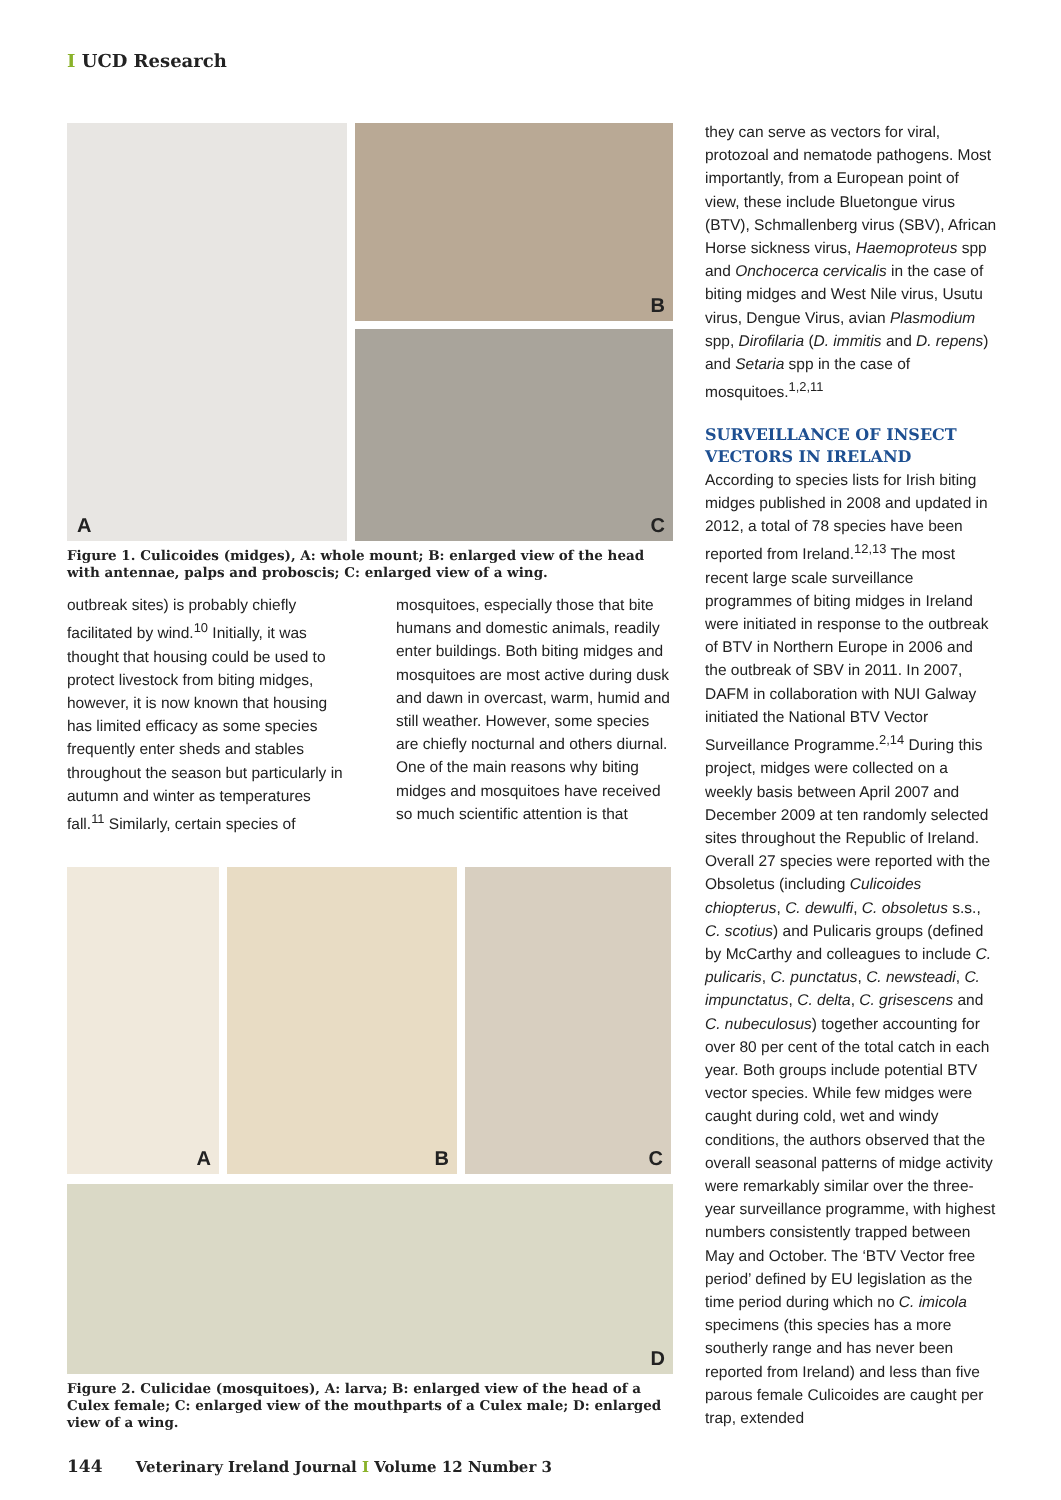I UCD Research
A
B
C
Figure 1. Culicoides (midges), A: whole mount; B: enlarged view of the head with antennae, palps and proboscis; C: enlarged view of a wing.
outbreak sites) is probably chiefly facilitated by wind.<sup>10</sup> Initially, it was thought that housing could be used to protect livestock from biting midges, however, it is now known that housing has limited efficacy as some species frequently enter sheds and stables throughout the season but particularly in autumn and winter as temperatures fall.<sup>11</sup> Similarly, certain species of
mosquitoes, especially those that bite humans and domestic animals, readily enter buildings. Both biting midges and mosquitoes are most active during dusk and dawn in overcast, warm, humid and still weather. However, some species are chiefly nocturnal and others diurnal. One of the main reasons why biting midges and mosquitoes have received so much scientific attention is that
A
B
C
D
Figure 2. Culicidae (mosquitoes), A: larva; B: enlarged view of the head of a Culex female; C: enlarged view of the mouthparts of a Culex male; D: enlarged view of a wing.
they can serve as vectors for viral, protozoal and nematode pathogens. Most importantly, from a European point of view, these include Bluetongue virus (BTV), Schmallenberg virus (SBV), African Horse sickness virus, Haemoproteus spp and Onchocerca cervicalis in the case of biting midges and West Nile virus, Usutu virus, Dengue Virus, avian Plasmodium spp, Dirofilaria (D. immitis and D. repens) and Setaria spp in the case of mosquitoes.<sup>1,2,11</sup>
SURVEILLANCE OF INSECT VECTORS IN IRELAND
According to species lists for Irish biting midges published in 2008 and updated in 2012, a total of 78 species have been reported from Ireland.<sup>12,13</sup> The most recent large scale surveillance programmes of biting midges in Ireland were initiated in response to the outbreak of BTV in Northern Europe in 2006 and the outbreak of SBV in 2011. In 2007, DAFM in collaboration with NUI Galway initiated the National BTV Vector Surveillance Programme.<sup>2,14</sup> During this project, midges were collected on a weekly basis between April 2007 and December 2009 at ten randomly selected sites throughout the Republic of Ireland. Overall 27 species were reported with the Obsoletus (including Culicoides chiopterus, C. dewulfi, C. obsoletus s.s., C. scotius) and Pulicaris groups (defined by McCarthy and colleagues to include C. pulicaris, C. punctatus, C. newsteadi, C. impunctatus, C. delta, C. grisescens and C. nubeculosus) together accounting for over 80 per cent of the total catch in each year. Both groups include potential BTV vector species. While few midges were caught during cold, wet and windy conditions, the authors observed that the overall seasonal patterns of midge activity were remarkably similar over the three-year surveillance programme, with highest numbers consistently trapped between May and October. The ‘BTV Vector free period’ defined by EU legislation as the time period during which no C. imicola specimens (this species has a more southerly range and has never been reported from Ireland) and less than five parous female Culicoides are caught per trap, extended
144 Veterinary Ireland Journal I Volume 12 Number 3